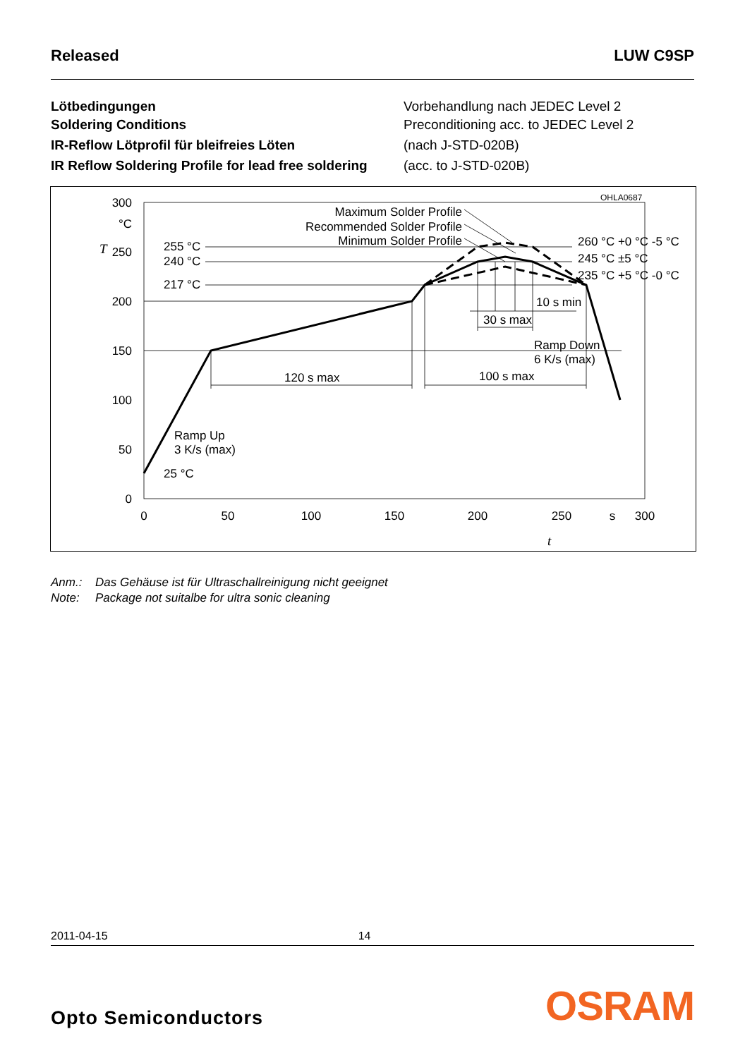Released LUW C9SP
Lötbedingungen
Soldering Conditions
IR-Reflow Lötprofil für bleifreies Löten
IR Reflow Soldering Profile for lead free soldering
Vorbehandlung nach JEDEC Level 2
Preconditioning acc. to JEDEC Level 2
(nach J-STD-020B)
(acc. to J-STD-020B)
OHLA0687
300
°C
250
200
150
100
50
0
T
0
50
100
150
200
250
s
300
t
255 °C
240 °C
217 °C
25 °C
Maximum Solder Profile
Recommended Solder Profile
Minimum Solder Profile
260 °C +0 °C -5 °C
245 °C ±5 °C
235 °C +5 °C -0 °C
10 s min
30 s max
Ramp Down
6 K/s (max)
120 s max
100 s max
Ramp Up
3 K/s (max)
Anm.: Das Gehäuse ist für Ultraschallreinigung nicht geeignet
Note: Package not suitalbe for ultra sonic cleaning
2011-04-15 14
Opto Semiconductors
OSRAM